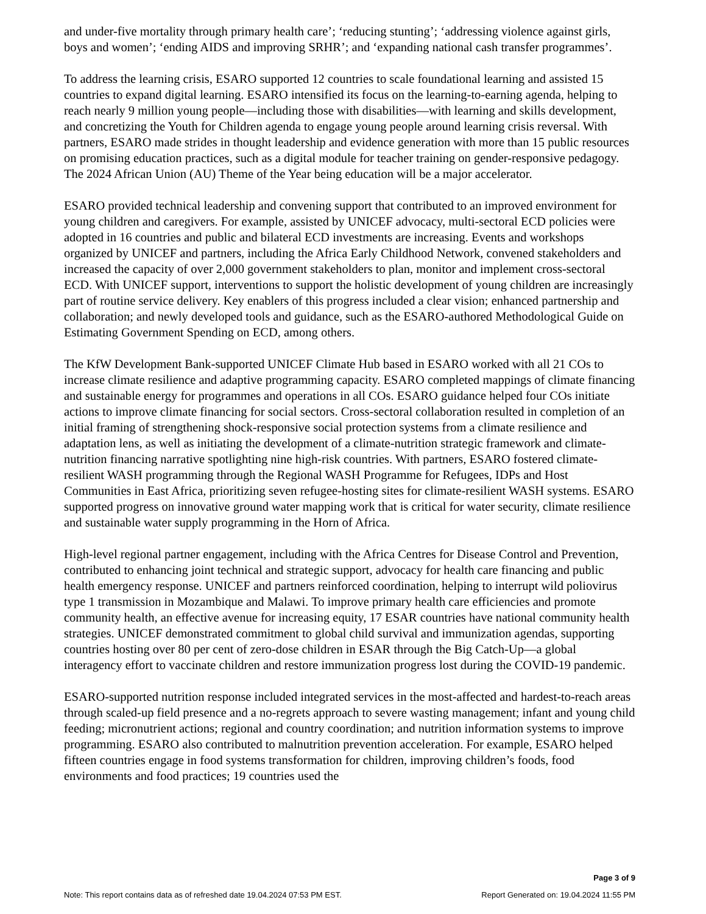and under-five mortality through primary health care’; ‘reducing stunting’; ‘addressing violence against girls, boys and women’; ‘ending AIDS and improving SRHR’; and ‘expanding national cash transfer programmes’.
To address the learning crisis, ESARO supported 12 countries to scale foundational learning and assisted 15 countries to expand digital learning. ESARO intensified its focus on the learning-to-earning agenda, helping to reach nearly 9 million young people—including those with disabilities—with learning and skills development, and concretizing the Youth for Children agenda to engage young people around learning crisis reversal. With partners, ESARO made strides in thought leadership and evidence generation with more than 15 public resources on promising education practices, such as a digital module for teacher training on gender-responsive pedagogy. The 2024 African Union (AU) Theme of the Year being education will be a major accelerator.
ESARO provided technical leadership and convening support that contributed to an improved environment for young children and caregivers. For example, assisted by UNICEF advocacy, multi-sectoral ECD policies were adopted in 16 countries and public and bilateral ECD investments are increasing. Events and workshops organized by UNICEF and partners, including the Africa Early Childhood Network, convened stakeholders and increased the capacity of over 2,000 government stakeholders to plan, monitor and implement cross-sectoral ECD. With UNICEF support, interventions to support the holistic development of young children are increasingly part of routine service delivery. Key enablers of this progress included a clear vision; enhanced partnership and collaboration; and newly developed tools and guidance, such as the ESARO-authored Methodological Guide on Estimating Government Spending on ECD, among others.
The KfW Development Bank-supported UNICEF Climate Hub based in ESARO worked with all 21 COs to increase climate resilience and adaptive programming capacity. ESARO completed mappings of climate financing and sustainable energy for programmes and operations in all COs. ESARO guidance helped four COs initiate actions to improve climate financing for social sectors. Cross-sectoral collaboration resulted in completion of an initial framing of strengthening shock-responsive social protection systems from a climate resilience and adaptation lens, as well as initiating the development of a climate-nutrition strategic framework and climate-nutrition financing narrative spotlighting nine high-risk countries. With partners, ESARO fostered climate-resilient WASH programming through the Regional WASH Programme for Refugees, IDPs and Host Communities in East Africa, prioritizing seven refugee-hosting sites for climate-resilient WASH systems. ESARO supported progress on innovative ground water mapping work that is critical for water security, climate resilience and sustainable water supply programming in the Horn of Africa.
High-level regional partner engagement, including with the Africa Centres for Disease Control and Prevention, contributed to enhancing joint technical and strategic support, advocacy for health care financing and public health emergency response. UNICEF and partners reinforced coordination, helping to interrupt wild poliovirus type 1 transmission in Mozambique and Malawi. To improve primary health care efficiencies and promote community health, an effective avenue for increasing equity, 17 ESAR countries have national community health strategies. UNICEF demonstrated commitment to global child survival and immunization agendas, supporting countries hosting over 80 per cent of zero-dose children in ESAR through the Big Catch-Up—a global interagency effort to vaccinate children and restore immunization progress lost during the COVID-19 pandemic.
ESARO-supported nutrition response included integrated services in the most-affected and hardest-to-reach areas through scaled-up field presence and a no-regrets approach to severe wasting management; infant and young child feeding; micronutrient actions; regional and country coordination; and nutrition information systems to improve programming. ESARO also contributed to malnutrition prevention acceleration. For example, ESARO helped fifteen countries engage in food systems transformation for children, improving children’s foods, food environments and food practices; 19 countries used the
Page 3 of 9
Note: This report contains data as of refreshed date 19.04.2024 07:53 PM EST. Report Generated on: 19.04.2024 11:55 PM